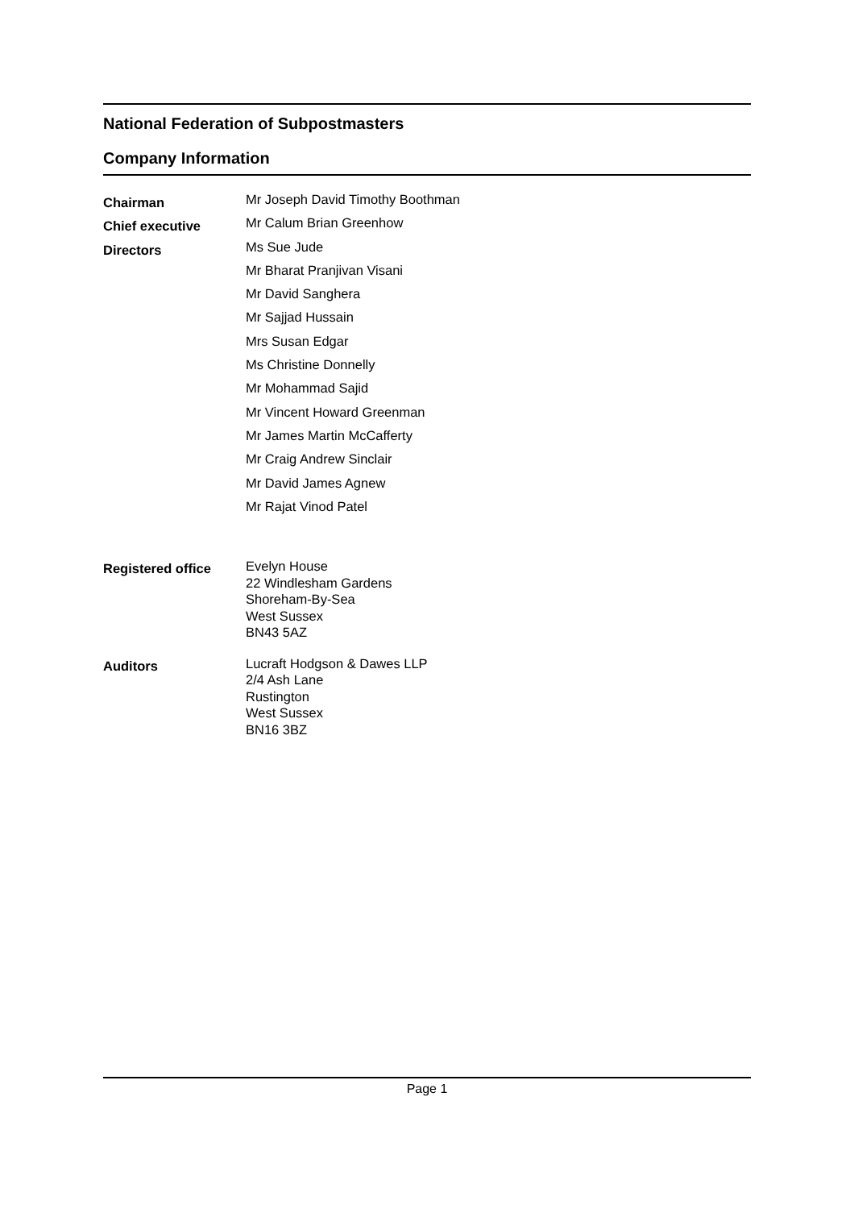National Federation of Subpostmasters
Company Information
Chairman
Mr Joseph David Timothy Boothman
Chief executive
Mr Calum Brian Greenhow
Directors
Ms Sue Jude
Mr Bharat Pranjivan Visani
Mr David Sanghera
Mr Sajjad Hussain
Mrs Susan Edgar
Ms Christine Donnelly
Mr Mohammad Sajid
Mr Vincent Howard Greenman
Mr James Martin McCafferty
Mr Craig Andrew Sinclair
Mr David James Agnew
Mr Rajat Vinod Patel
Registered office
Evelyn House
22 Windlesham Gardens
Shoreham-By-Sea
West Sussex
BN43 5AZ
Auditors
Lucraft Hodgson & Dawes LLP
2/4 Ash Lane
Rustington
West Sussex
BN16 3BZ
Page 1